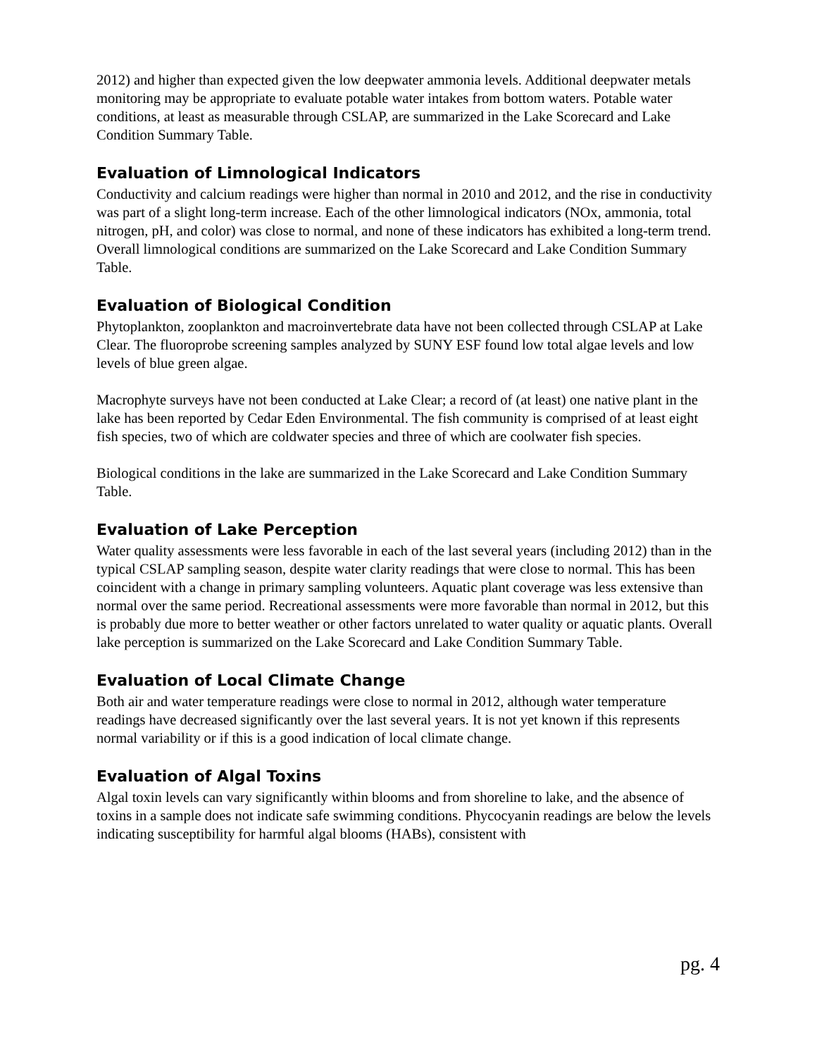2012) and higher than expected given the low deepwater ammonia levels. Additional deepwater metals monitoring may be appropriate to evaluate potable water intakes from bottom waters. Potable water conditions, at least as measurable through CSLAP, are summarized in the Lake Scorecard and Lake Condition Summary Table.
Evaluation of Limnological Indicators
Conductivity and calcium readings were higher than normal in 2010 and 2012, and the rise in conductivity was part of a slight long-term increase. Each of the other limnological indicators (NOx, ammonia, total nitrogen, pH, and color) was close to normal, and none of these indicators has exhibited a long-term trend. Overall limnological conditions are summarized on the Lake Scorecard and Lake Condition Summary Table.
Evaluation of Biological Condition
Phytoplankton, zooplankton and macroinvertebrate data have not been collected through CSLAP at Lake Clear. The fluoroprobe screening samples analyzed by SUNY ESF found low total algae levels and low levels of blue green algae.
Macrophyte surveys have not been conducted at Lake Clear; a record of (at least) one native plant in the lake has been reported by Cedar Eden Environmental. The fish community is comprised of at least eight fish species, two of which are coldwater species and three of which are coolwater fish species.
Biological conditions in the lake are summarized in the Lake Scorecard and Lake Condition Summary Table.
Evaluation of Lake Perception
Water quality assessments were less favorable in each of the last several years (including 2012) than in the typical CSLAP sampling season, despite water clarity readings that were close to normal. This has been coincident with a change in primary sampling volunteers. Aquatic plant coverage was less extensive than normal over the same period. Recreational assessments were more favorable than normal in 2012, but this is probably due more to better weather or other factors unrelated to water quality or aquatic plants. Overall lake perception is summarized on the Lake Scorecard and Lake Condition Summary Table.
Evaluation of Local Climate Change
Both air and water temperature readings were close to normal in 2012, although water temperature readings have decreased significantly over the last several years. It is not yet known if this represents normal variability or if this is a good indication of local climate change.
Evaluation of Algal Toxins
Algal toxin levels can vary significantly within blooms and from shoreline to lake, and the absence of toxins in a sample does not indicate safe swimming conditions. Phycocyanin readings are below the levels indicating susceptibility for harmful algal blooms (HABs), consistent with
pg. 4